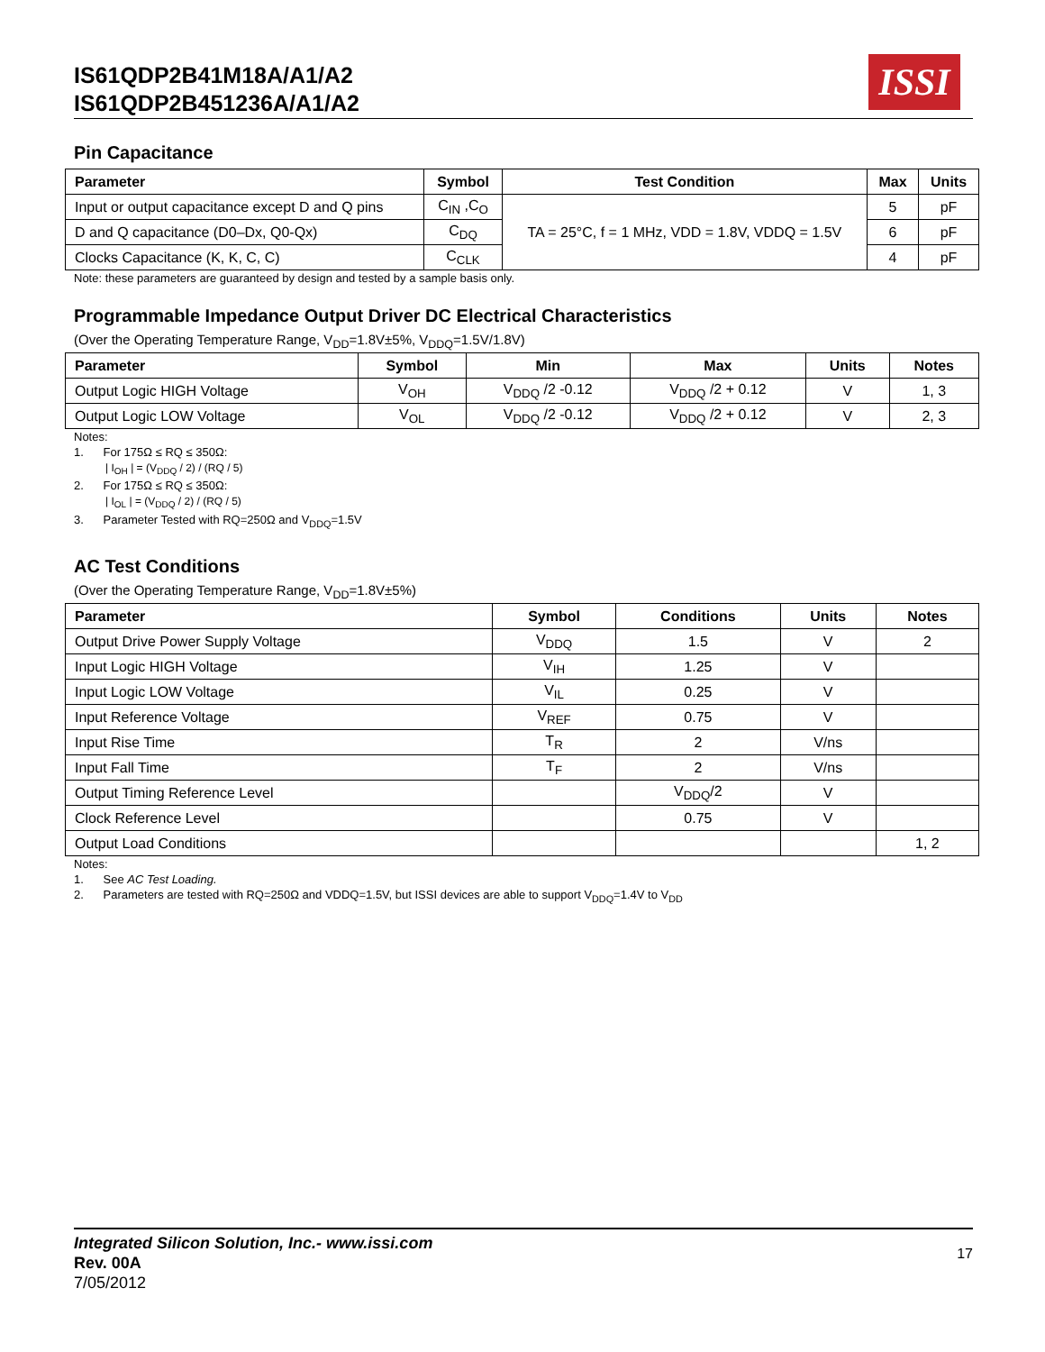IS61QDP2B41M18A/A1/A2
IS61QDP2B451236A/A1/A2
ISSI
Pin Capacitance
| Parameter | Symbol | Test Condition | Max | Units |
| --- | --- | --- | --- | --- |
| Input or output capacitance except D and Q pins | C<sub>IN</sub> ,C<sub>O</sub> | TA = 25°C, f = 1 MHz, VDD = 1.8V, VDDQ = 1.5V | 5 | pF |
| D and Q capacitance (D0–Dx, Q0-Qx) | C<sub>DQ</sub> | | 6 | pF |
| Clocks Capacitance (K, K, C, C) | C<sub>CLK</sub> | | 4 | pF |
Note: these parameters are guaranteed by design and tested by a sample basis only.
Programmable Impedance Output Driver DC Electrical Characteristics
(Over the Operating Temperature Range, V<sub>DD</sub>=1.8V±5%, V<sub>DDQ</sub>=1.5V/1.8V)
| Parameter | Symbol | Min | Max | Units | Notes |
| --- | --- | --- | --- | --- | --- |
| Output Logic HIGH Voltage | V<sub>OH</sub> | V<sub>DDQ</sub> /2 -0.12 | V<sub>DDQ</sub> /2 + 0.12 | V | 1, 3 |
| Output Logic LOW Voltage | V<sub>OL</sub> | V<sub>DDQ</sub> /2 -0.12 | V<sub>DDQ</sub> /2 + 0.12 | V | 2, 3 |
Notes:
1. For 175Ω ≤ RQ ≤ 350Ω:
| I<sub>OH</sub> | = (V<sub>DDQ</sub> / 2) / (RQ / 5)
2. For 175Ω ≤ RQ ≤ 350Ω:
| I<sub>OL</sub> | = (V<sub>DDQ</sub> / 2) / (RQ / 5)
3. Parameter Tested with RQ=250Ω and V<sub>DDQ</sub>=1.5V
AC Test Conditions
(Over the Operating Temperature Range, V<sub>DD</sub>=1.8V±5%)
| Parameter | Symbol | Conditions | Units | Notes |
| --- | --- | --- | --- | --- |
| Output Drive Power Supply Voltage | V<sub>DDQ</sub> | 1.5 | V | 2 |
| Input Logic HIGH Voltage | V<sub>IH</sub> | 1.25 | V | |
| Input Logic LOW Voltage | V<sub>IL</sub> | 0.25 | V | |
| Input Reference Voltage | V<sub>REF</sub> | 0.75 | V | |
| Input Rise Time | T<sub>R</sub> | 2 | V/ns | |
| Input Fall Time | T<sub>F</sub> | 2 | V/ns | |
| Output Timing Reference Level | | V<sub>DDQ</sub>/2 | V | |
| Clock Reference Level | | 0.75 | V | |
| Output Load Conditions | | | | 1, 2 |
Notes:
1. See AC Test Loading.
2. Parameters are tested with RQ=250Ω and VDDQ=1.5V, but ISSI devices are able to support V<sub>DDQ</sub>=1.4V to V<sub>DD</sub>
17 Integrated Silicon Solution, Inc.- www.issi.com
Rev. 00A
7/05/2012